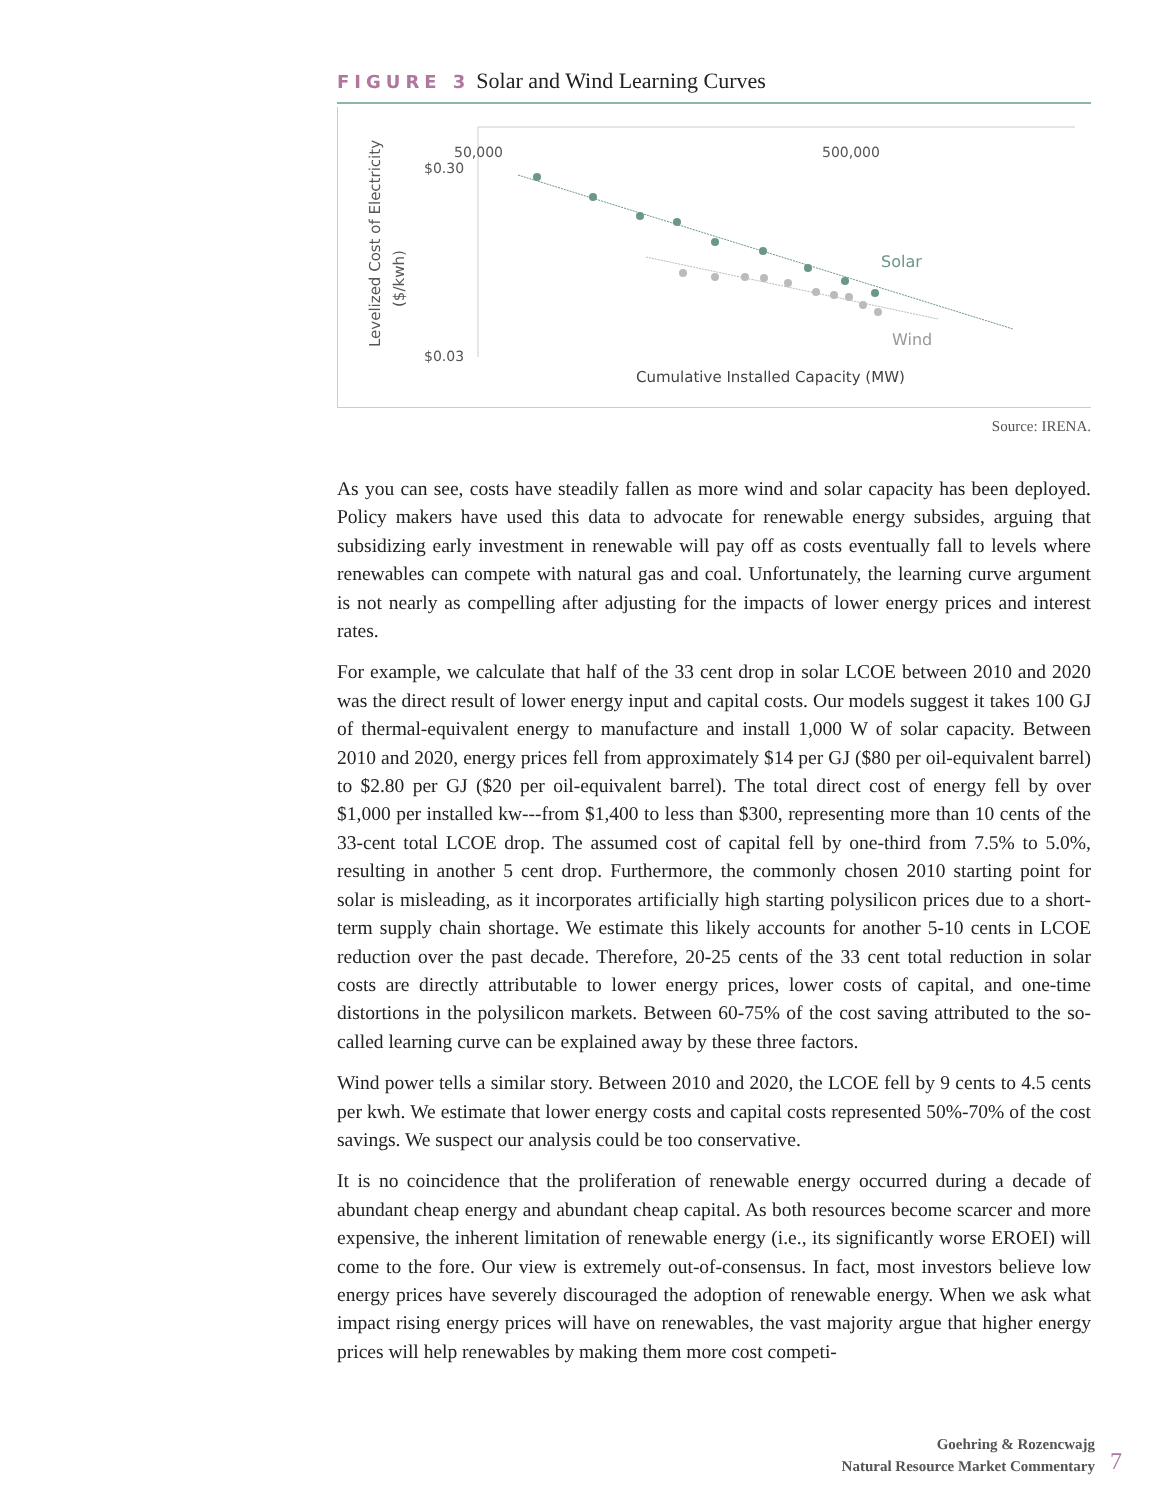FIGURE 3 Solar and Wind Learning Curves
Levelized Cost of Electricity
($/kwh)
50,000
500,000
$0.30
$0.03
Solar
Wind
Cumulative Installed Capacity (MW)
Source: IRENA.
As you can see, costs have steadily fallen as more wind and solar capacity has been deployed. Policy makers have used this data to advocate for renewable energy subsides, arguing that subsidizing early investment in renewable will pay off as costs eventually fall to levels where renewables can compete with natural gas and coal. Unfortunately, the learning curve argument is not nearly as compelling after adjusting for the impacts of lower energy prices and interest rates.
For example, we calculate that half of the 33 cent drop in solar LCOE between 2010 and 2020 was the direct result of lower energy input and capital costs. Our models suggest it takes 100 GJ of thermal-equivalent energy to manufacture and install 1,000 W of solar capacity. Between 2010 and 2020, energy prices fell from approximately $14 per GJ ($80 per oil-equivalent barrel) to $2.80 per GJ ($20 per oil-equivalent barrel). The total direct cost of energy fell by over $1,000 per installed kw---from $1,400 to less than $300, representing more than 10 cents of the 33-cent total LCOE drop. The assumed cost of capital fell by one-third from 7.5% to 5.0%, resulting in another 5 cent drop. Furthermore, the commonly chosen 2010 starting point for solar is misleading, as it incorporates artificially high starting polysilicon prices due to a short-term supply chain shortage. We estimate this likely accounts for another 5-10 cents in LCOE reduction over the past decade. Therefore, 20-25 cents of the 33 cent total reduction in solar costs are directly attributable to lower energy prices, lower costs of capital, and one-time distortions in the polysilicon markets. Between 60-75% of the cost saving attributed to the so-called learning curve can be explained away by these three factors.
Wind power tells a similar story. Between 2010 and 2020, the LCOE fell by 9 cents to 4.5 cents per kwh. We estimate that lower energy costs and capital costs represented 50%-70% of the cost savings. We suspect our analysis could be too conservative.
It is no coincidence that the proliferation of renewable energy occurred during a decade of abundant cheap energy and abundant cheap capital. As both resources become scarcer and more expensive, the inherent limitation of renewable energy (i.e., its significantly worse EROEI) will come to the fore. Our view is extremely out-of-consensus. In fact, most investors believe low energy prices have severely discouraged the adoption of renewable energy. When we ask what impact rising energy prices will have on renewables, the vast majority argue that higher energy prices will help renewables by making them more cost competi-
Goehring & Rozencwajg
Natural Resource Market Commentary
7